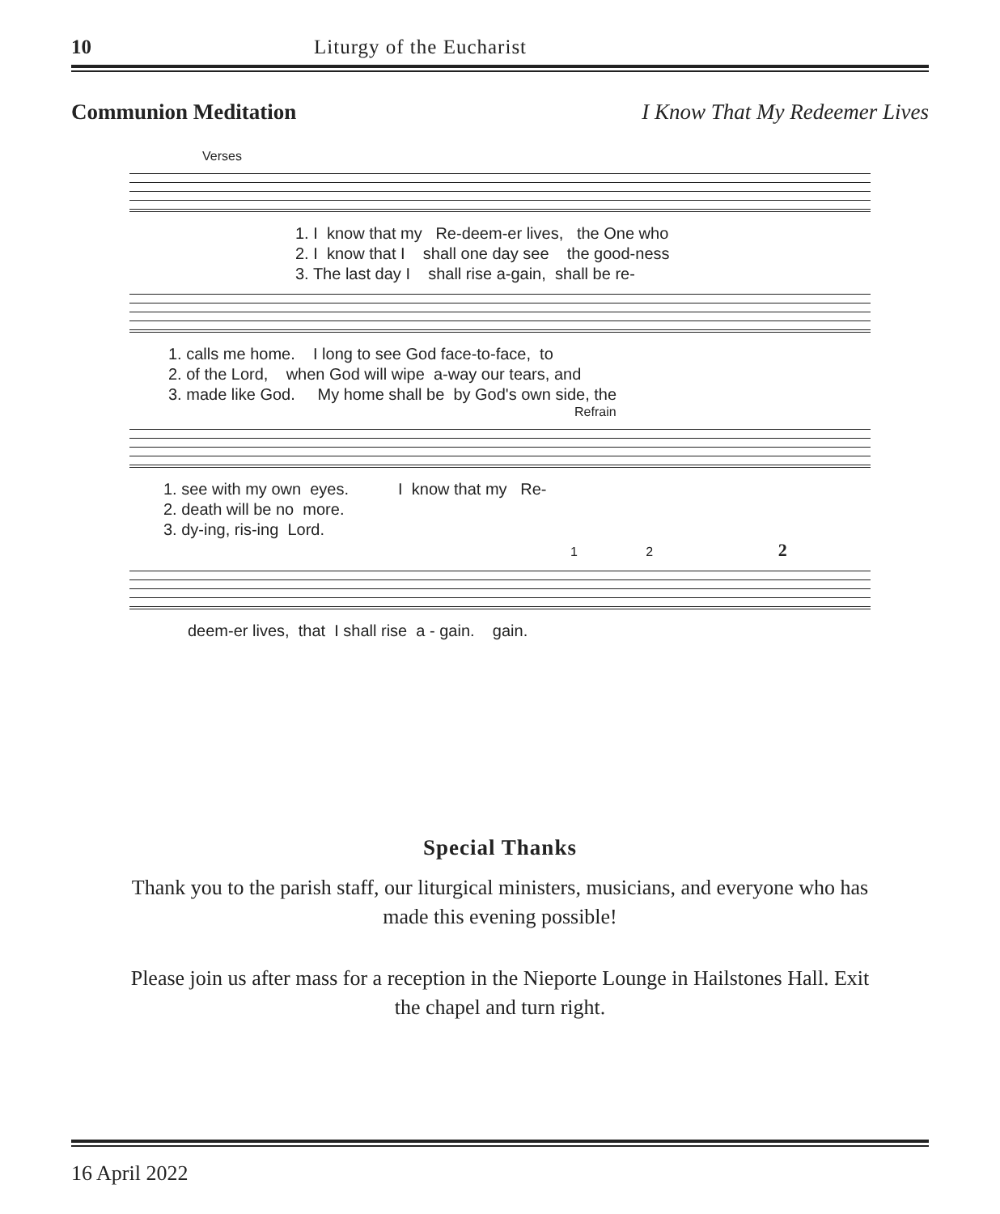10 Liturgy of the Eucharist
Communion Meditation I Know That My Redeemer Lives
Verses
1. I know that my Re-deem-er lives, the One who 2. I know that I shall one day see the good-ness 3. The last day I shall rise a-gain, shall be re-
1. calls me home. I long to see God face-to-face, to 2. of the Lord, when God will wipe a-way our tears, and 3. made like God. My home shall be by God's own side, the
Refrain
1. see with my own eyes. I know that my Re- 2. death will be no more. 3. dy-ing, ris-ing Lord.
1 2 2
deem-er lives, that I shall rise a - gain. gain.
Special Thanks
Thank you to the parish staff, our liturgical ministers, musicians, and everyone who has made this evening possible!
Please join us after mass for a reception in the Nieporte Lounge in Hailstones Hall. Exit the chapel and turn right.
16 April 2022